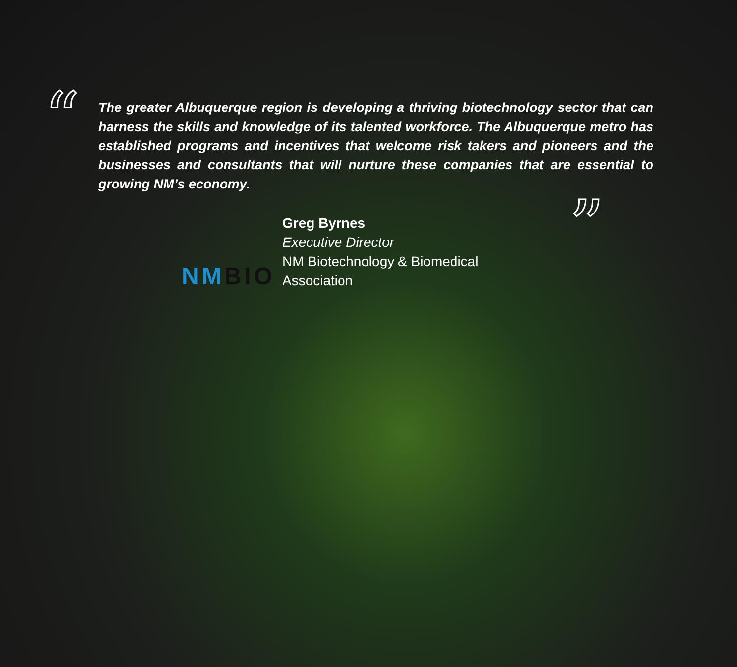“The greater Albuquerque region is developing a thriving biotechnology sector that can harness the skills and knowledge of its talented workforce. The Albuquerque metro has established programs and incentives that welcome risk takers and pioneers and the businesses and consultants that will nurture these companies that are essential to growing NM’s economy.”
NMBIO
Greg Byrnes
Executive Director
NM Biotechnology & Biomedical
Association